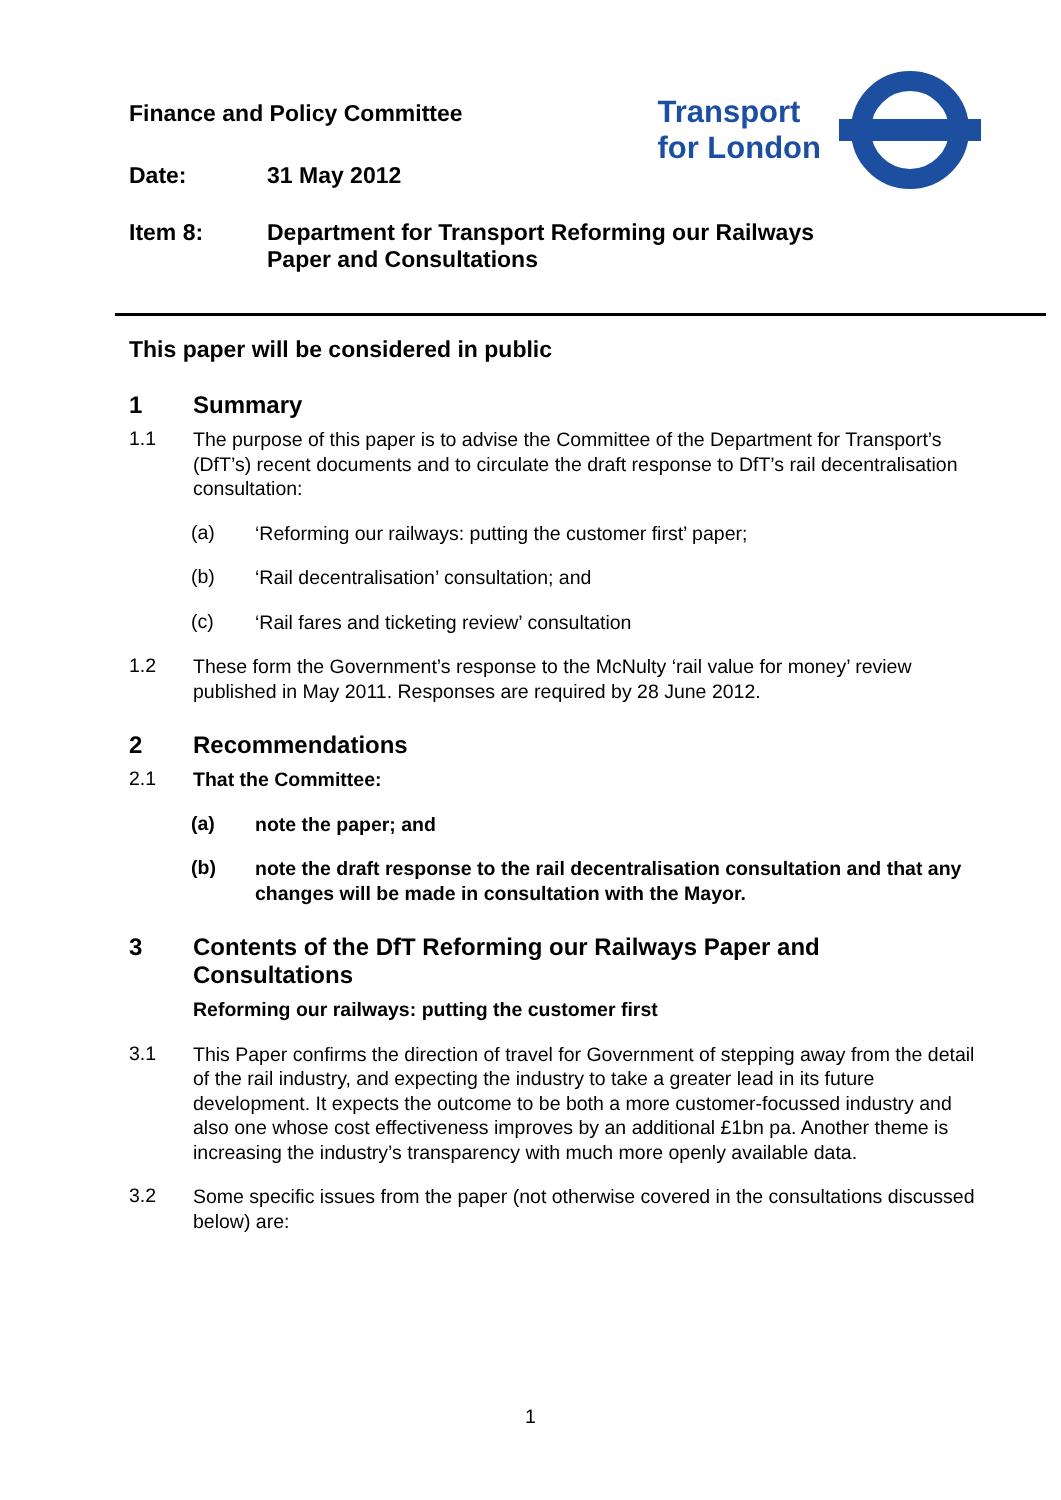Finance and Policy Committee
Date: 31 May 2012
Transport
for London
Item 8: Department for Transport Reforming our Railways
Paper and Consultations
This paper will be considered in public
1 Summary
1.1
The purpose of this paper is to advise the Committee of the Department for Transport’s (DfT’s) recent documents and to circulate the draft response to DfT’s rail decentralisation consultation:
(a)
‘Reforming our railways: putting the customer first’ paper;
(b)
‘Rail decentralisation’ consultation; and
(c)
‘Rail fares and ticketing review’ consultation
1.2
These form the Government’s response to the McNulty ‘rail value for money’ review published in May 2011. Responses are required by 28 June 2012.
2 Recommendations
2.1
That the Committee:
(a)
note the paper; and
(b)
note the draft response to the rail decentralisation consultation and that any changes will be made in consultation with the Mayor.
3 Contents of the DfT Reforming our Railways Paper and Consultations
Reforming our railways: putting the customer first
3.1
This Paper confirms the direction of travel for Government of stepping away from the detail of the rail industry, and expecting the industry to take a greater lead in its future development. It expects the outcome to be both a more customer-focussed industry and also one whose cost effectiveness improves by an additional £1bn pa. Another theme is increasing the industry’s transparency with much more openly available data.
3.2
Some specific issues from the paper (not otherwise covered in the consultations discussed below) are:
1